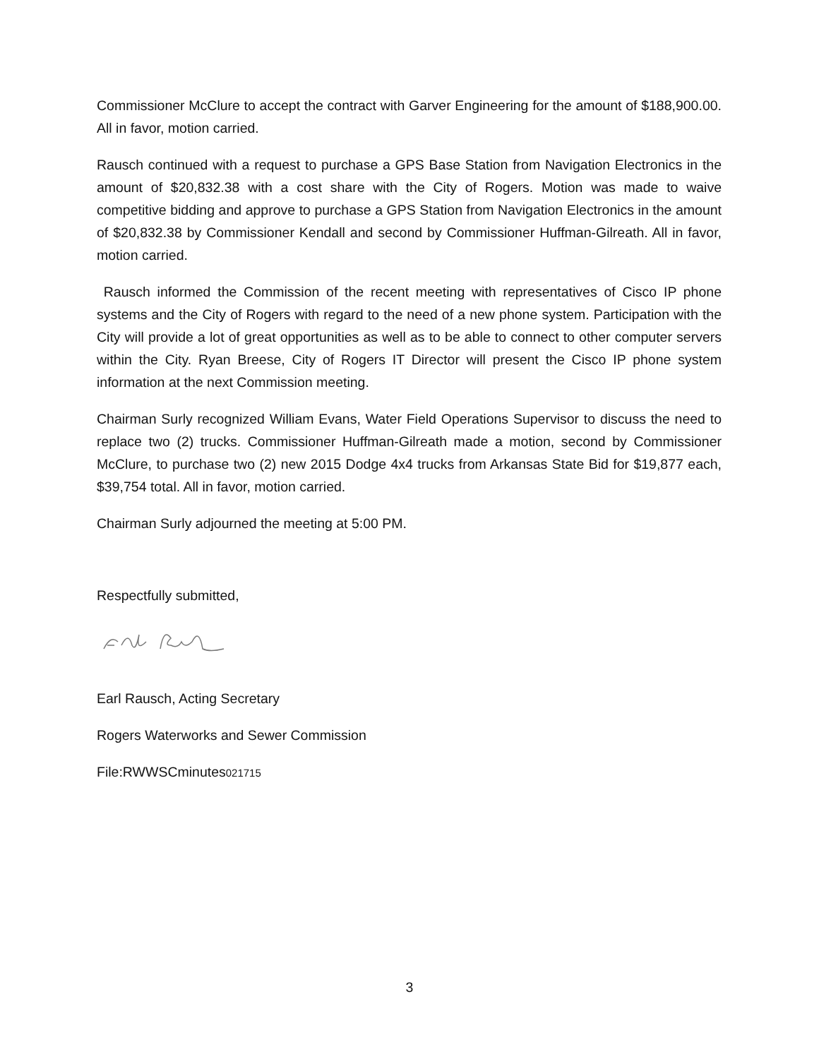Commissioner McClure to accept the contract with Garver Engineering for the amount of $188,900.00. All in favor, motion carried.
Rausch continued with a request to purchase a GPS Base Station from Navigation Electronics in the amount of $20,832.38 with a cost share with the City of Rogers. Motion was made to waive competitive bidding and approve to purchase a GPS Station from Navigation Electronics in the amount of $20,832.38 by Commissioner Kendall and second by Commissioner Huffman-Gilreath. All in favor, motion carried.
Rausch informed the Commission of the recent meeting with representatives of Cisco IP phone systems and the City of Rogers with regard to the need of a new phone system. Participation with the City will provide a lot of great opportunities as well as to be able to connect to other computer servers within the City. Ryan Breese, City of Rogers IT Director will present the Cisco IP phone system information at the next Commission meeting.
Chairman Surly recognized William Evans, Water Field Operations Supervisor to discuss the need to replace two (2) trucks. Commissioner Huffman-Gilreath made a motion, second by Commissioner McClure, to purchase two (2) new 2015 Dodge 4x4 trucks from Arkansas State Bid for $19,877 each, $39,754 total. All in favor, motion carried.
Chairman Surly adjourned the meeting at 5:00 PM.
Respectfully submitted,
Earl Rausch, Acting Secretary
Rogers Waterworks and Sewer Commission
File:RWWSCminutes021715
3